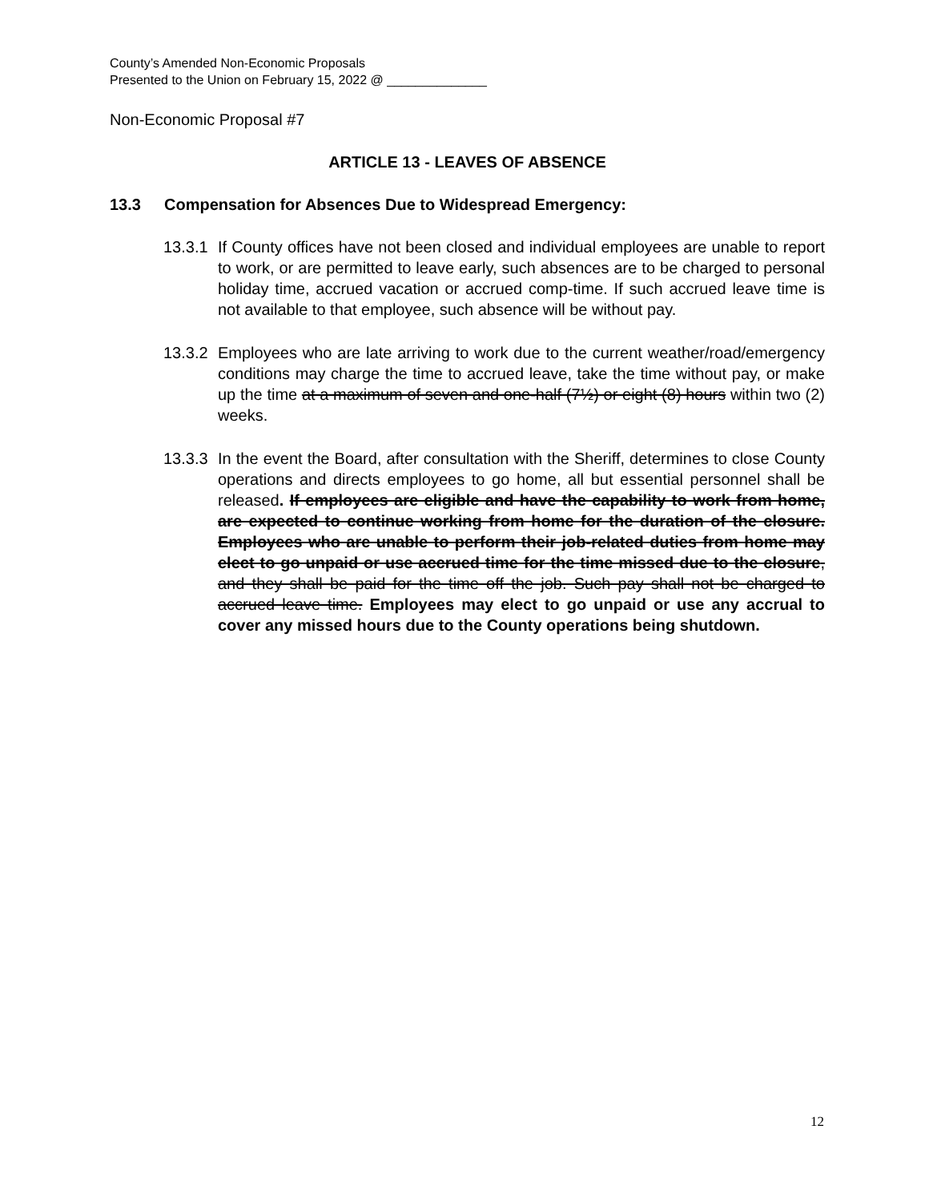County’s Amended Non-Economic Proposals
Presented to the Union on February 15, 2022 @ ______________
Non-Economic Proposal #7
ARTICLE 13 - LEAVES OF ABSENCE
13.3 Compensation for Absences Due to Widespread Emergency:
13.3.1
If County offices have not been closed and individual employees are unable to report to work, or are permitted to leave early, such absences are to be charged to personal holiday time, accrued vacation or accrued comp-time. If such accrued leave time is not available to that employee, such absence will be without pay.
13.3.2
Employees who are late arriving to work due to the current weather/road/emergency conditions may charge the time to accrued leave, take the time without pay, or make up the time at a maximum of seven and one-half (7½) or eight (8) hours within two (2) weeks.
13.3.3
In the event the Board, after consultation with the Sheriff, determines to close County operations and directs employees to go home, all but essential personnel shall be released. If employees are eligible and have the capability to work from home, are expected to continue working from home for the duration of the closure. Employees who are unable to perform their job-related duties from home may elect to go unpaid or use accrued time for the time missed due to the closure, and they shall be paid for the time off the job. Such pay shall not be charged to accrued leave time. Employees may elect to go unpaid or use any accrual to cover any missed hours due to the County operations being shutdown.
12